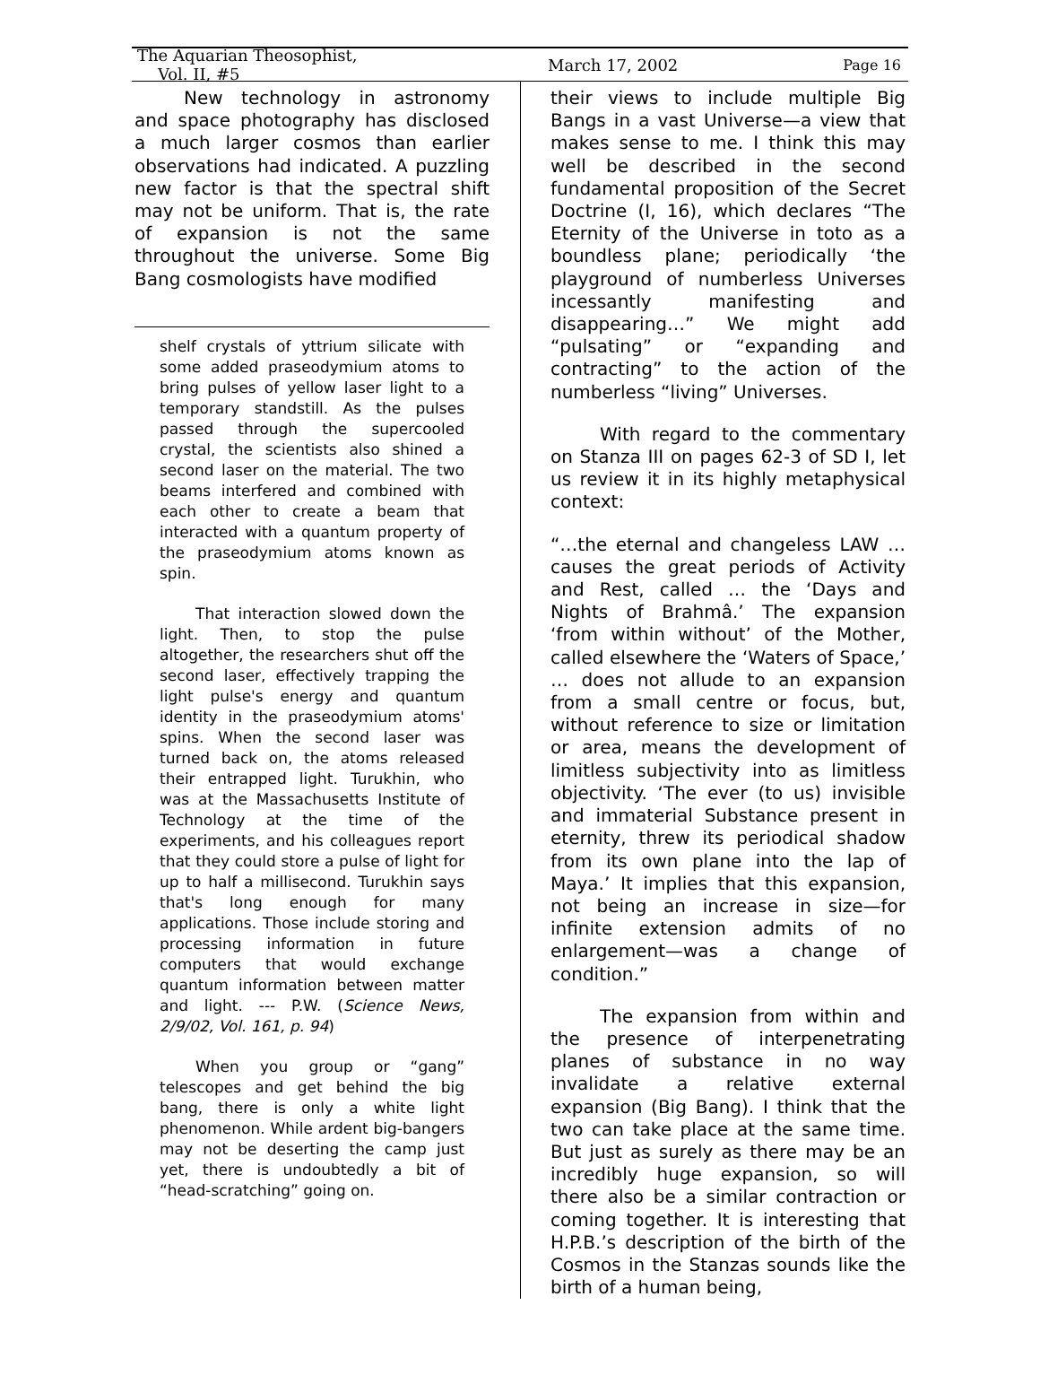The Aquarian Theosophist, Vol. II, #5 March 17, 2002 Page 16
New technology in astronomy and space photography has disclosed a much larger cosmos than earlier observations had indicated. A puzzling new factor is that the spectral shift may not be uniform. That is, the rate of expansion is not the same throughout the universe. Some Big Bang cosmologists have modified
shelf crystals of yttrium silicate with some added praseodymium atoms to bring pulses of yellow laser light to a temporary standstill. As the pulses passed through the supercooled crystal, the scientists also shined a second laser on the material. The two beams interfered and combined with each other to create a beam that interacted with a quantum property of the praseodymium atoms known as spin.
That interaction slowed down the light. Then, to stop the pulse altogether, the researchers shut off the second laser, effectively trapping the light pulse's energy and quantum identity in the praseodymium atoms' spins. When the second laser was turned back on, the atoms released their entrapped light. Turukhin, who was at the Massachusetts Institute of Technology at the time of the experiments, and his colleagues report that they could store a pulse of light for up to half a millisecond. Turukhin says that's long enough for many applications. Those include storing and processing information in future computers that would exchange quantum information between matter and light. --- P.W. (Science News, 2/9/02, Vol. 161, p. 94)
When you group or “gang” telescopes and get behind the big bang, there is only a white light phenomenon. While ardent big-bangers may not be deserting the camp just yet, there is undoubtedly a bit of “head-scratching” going on.
their views to include multiple Big Bangs in a vast Universe—a view that makes sense to me. I think this may well be described in the second fundamental proposition of the Secret Doctrine (I, 16), which declares “The Eternity of the Universe in toto as a boundless plane; periodically ‘the playground of numberless Universes incessantly manifesting and disappearing…” We might add “pulsating” or “expanding and contracting” to the action of the numberless “living” Universes.
With regard to the commentary on Stanza III on pages 62-3 of SD I, let us review it in its highly metaphysical context:
“…the eternal and changeless LAW … causes the great periods of Activity and Rest, called … the ‘Days and Nights of Brahmâ.’ The expansion ‘from within without’ of the Mother, called elsewhere the ‘Waters of Space,’ … does not allude to an expansion from a small centre or focus, but, without reference to size or limitation or area, means the development of limitless subjectivity into as limitless objectivity. ‘The ever (to us) invisible and immaterial Substance present in eternity, threw its periodical shadow from its own plane into the lap of Maya.’ It implies that this expansion, not being an increase in size—for infinite extension admits of no enlargement—was a change of condition.”
The expansion from within and the presence of interpenetrating planes of substance in no way invalidate a relative external expansion (Big Bang). I think that the two can take place at the same time. But just as surely as there may be an incredibly huge expansion, so will there also be a similar contraction or coming together. It is interesting that H.P.B.’s description of the birth of the Cosmos in the Stanzas sounds like the birth of a human being,